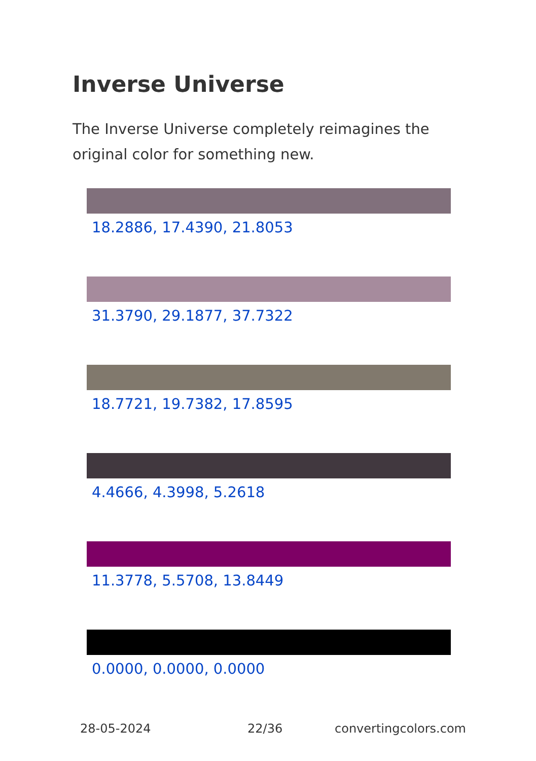Inverse Universe
The Inverse Universe completely reimagines the original color for something new.
18.2886, 17.4390, 21.8053
31.3790, 29.1877, 37.7322
18.7721, 19.7382, 17.8595
4.4666, 4.3998, 5.2618
11.3778, 5.5708, 13.8449
0.0000, 0.0000, 0.0000
28-05-2024 22/36 convertingcolors.com